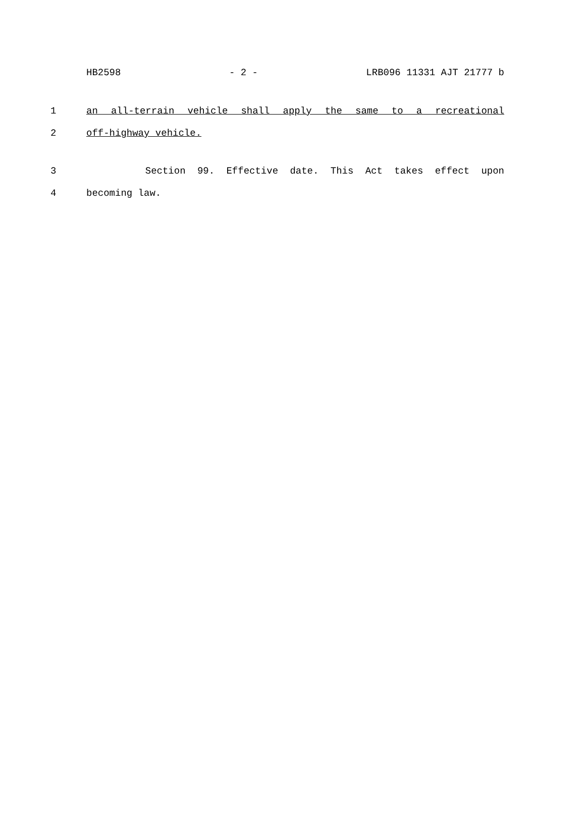HB2598 - 2 - LRB096 11331 AJT 21777 b
1 an all-terrain vehicle shall apply the same to a recreational
2 off-highway vehicle.
3 Section 99. Effective date. This Act takes effect upon
4 becoming law.